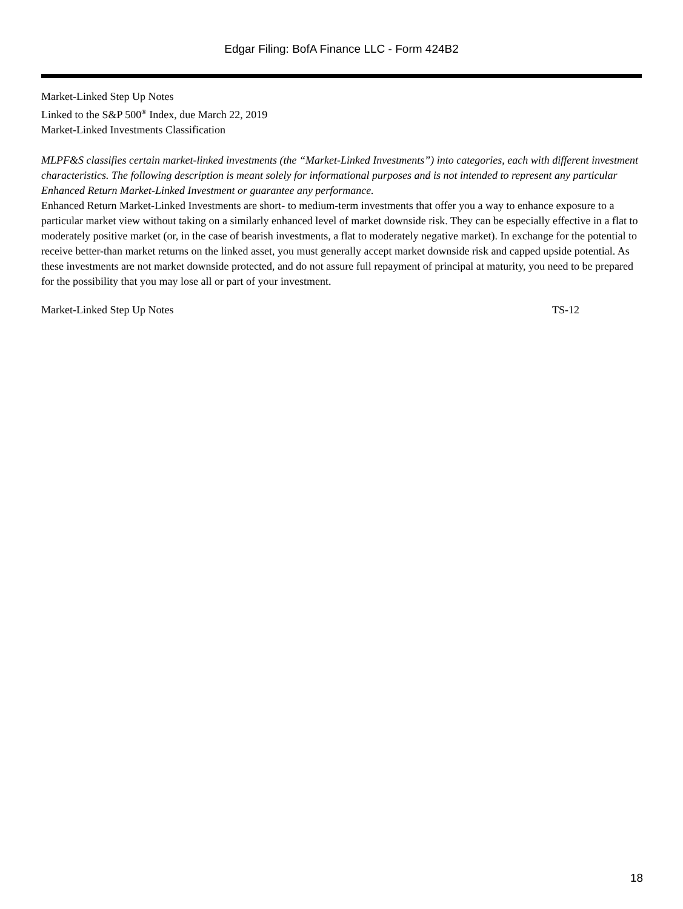Edgar Filing: BofA Finance LLC - Form 424B2
Market-Linked Step Up Notes
Linked to the S&P 500<sup>®</sup> Index, due March 22, 2019
Market-Linked Investments Classification
MLPF&S classifies certain market-linked investments (the “Market-Linked Investments”) into categories, each with different investment characteristics. The following description is meant solely for informational purposes and is not intended to represent any particular Enhanced Return Market-Linked Investment or guarantee any performance.
Enhanced Return Market-Linked Investments are short- to medium-term investments that offer you a way to enhance exposure to a particular market view without taking on a similarly enhanced level of market downside risk. They can be especially effective in a flat to moderately positive market (or, in the case of bearish investments, a flat to moderately negative market). In exchange for the potential to receive better-than market returns on the linked asset, you must generally accept market downside risk and capped upside potential. As these investments are not market downside protected, and do not assure full repayment of principal at maturity, you need to be prepared for the possibility that you may lose all or part of your investment.
Market-Linked Step Up Notes TS-12
18